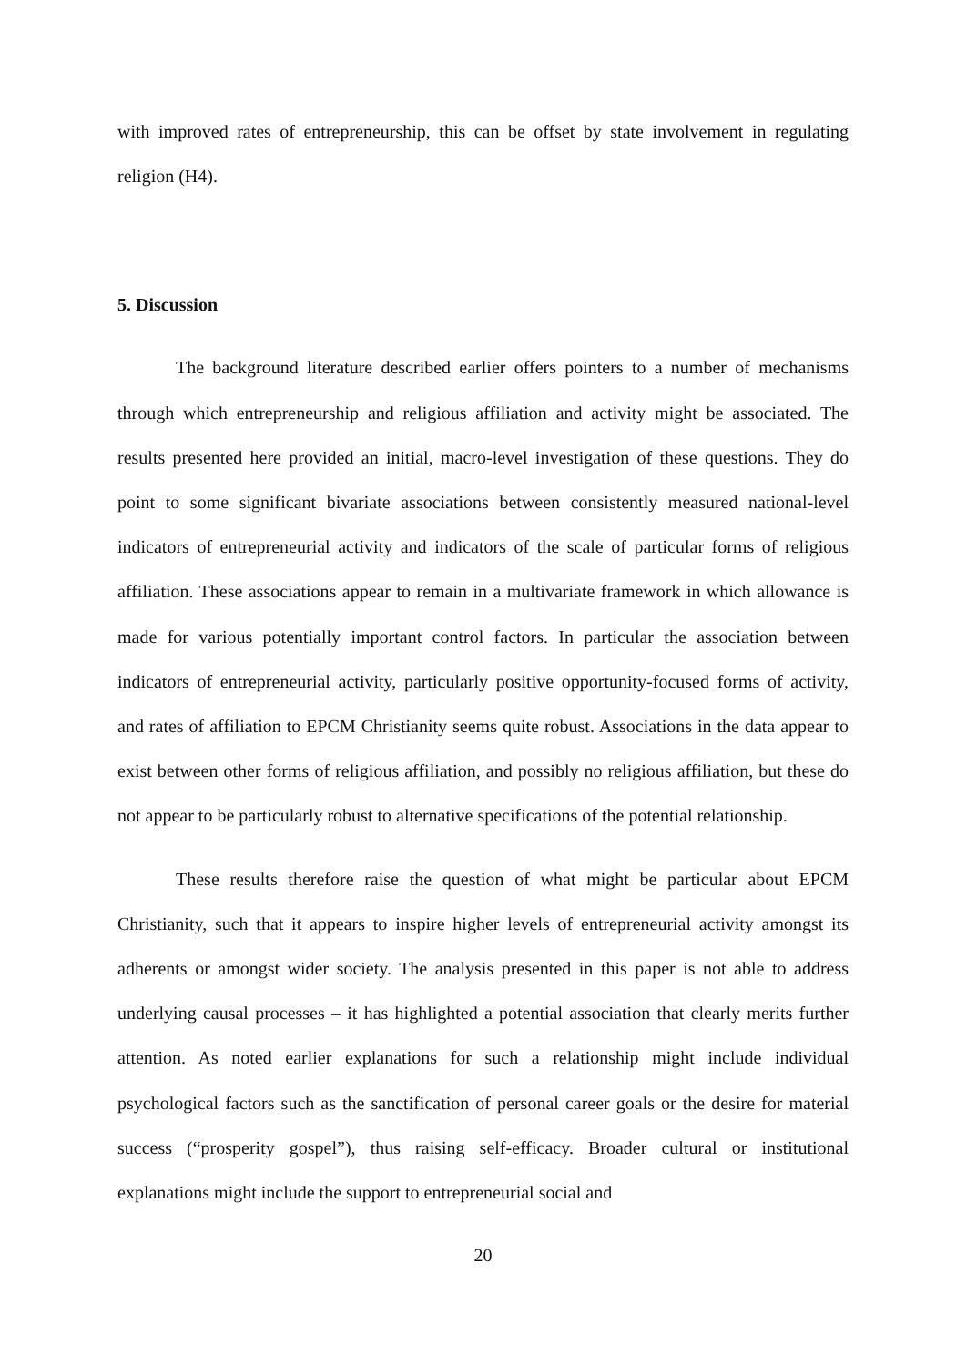with improved rates of entrepreneurship, this can be offset by state involvement in regulating religion (H4).
5. Discussion
The background literature described earlier offers pointers to a number of mechanisms through which entrepreneurship and religious affiliation and activity might be associated. The results presented here provided an initial, macro-level investigation of these questions. They do point to some significant bivariate associations between consistently measured national-level indicators of entrepreneurial activity and indicators of the scale of particular forms of religious affiliation. These associations appear to remain in a multivariate framework in which allowance is made for various potentially important control factors. In particular the association between indicators of entrepreneurial activity, particularly positive opportunity-focused forms of activity, and rates of affiliation to EPCM Christianity seems quite robust. Associations in the data appear to exist between other forms of religious affiliation, and possibly no religious affiliation, but these do not appear to be particularly robust to alternative specifications of the potential relationship.
These results therefore raise the question of what might be particular about EPCM Christianity, such that it appears to inspire higher levels of entrepreneurial activity amongst its adherents or amongst wider society. The analysis presented in this paper is not able to address underlying causal processes – it has highlighted a potential association that clearly merits further attention. As noted earlier explanations for such a relationship might include individual psychological factors such as the sanctification of personal career goals or the desire for material success (“prosperity gospel”), thus raising self-efficacy. Broader cultural or institutional explanations might include the support to entrepreneurial social and
20